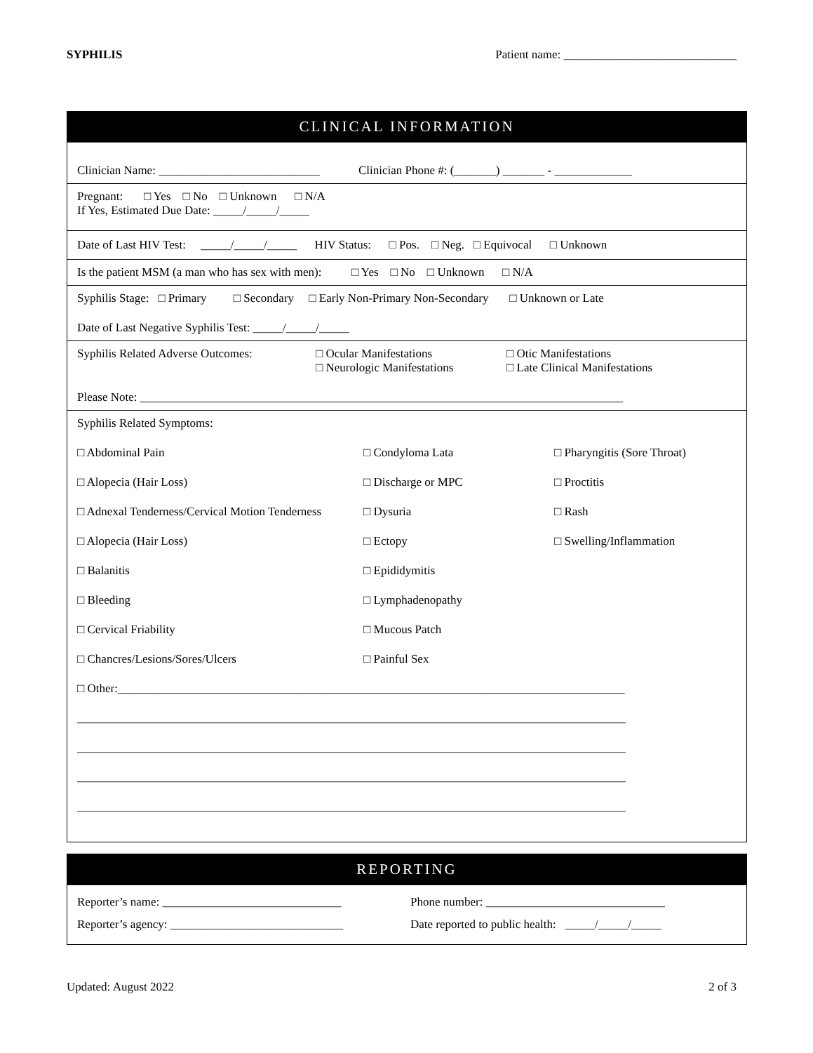SYPHILIS Patient name: _____________________________
CLINICAL INFORMATION
Clinician Name: ___________________________ Clinician Phone #: (_______) _______ - _____________
Pregnant: □ Yes □ No □ Unknown □ N/A
If Yes, Estimated Due Date: _____/_____/_____
Date of Last HIV Test: _____/_____/_____ HIV Status: □ Pos. □ Neg. □ Equivocal □ Unknown
Is the patient MSM (a man who has sex with men): □ Yes □ No □ Unknown □ N/A
Syphilis Stage: □ Primary □ Secondary □ Early Non-Primary Non-Secondary □ Unknown or Late
Date of Last Negative Syphilis Test: _____/_____/_____
Syphilis Related Adverse Outcomes: □ Ocular Manifestations
□ Neurologic Manifestations □ Otic Manifestations
□ Late Clinical Manifestations
Please Note: _________________________________________________________________________________
Syphilis Related Symptoms:
□ Abdominal Pain □ Condyloma Lata □ Pharyngitis (Sore Throat) □ Alopecia (Hair Loss) □ Discharge or MPC □ Proctitis □ Adnexal Tenderness/Cervical Motion Tenderness □ Dysuria □ Rash □ Alopecia (Hair Loss) □ Ectopy □ Swelling/Inflammation □ Balanitis □ Epididymitis □ Bleeding □ Lymphadenopathy □ Cervical Friability □ Mucous Patch □ Chancres/Lesions/Sores/Ulcers □ Painful Sex
□ Other:_____________________________________________________________________________________
____________________________________________________________________________________________
____________________________________________________________________________________________
____________________________________________________________________________________________
____________________________________________________________________________________________
REPORTING
Reporter’s name: ______________________________ Phone number: ______________________________ Reporter’s agency: _____________________________ Date reported to public health: _____/_____/_____
Updated: August 2022 2 of 3